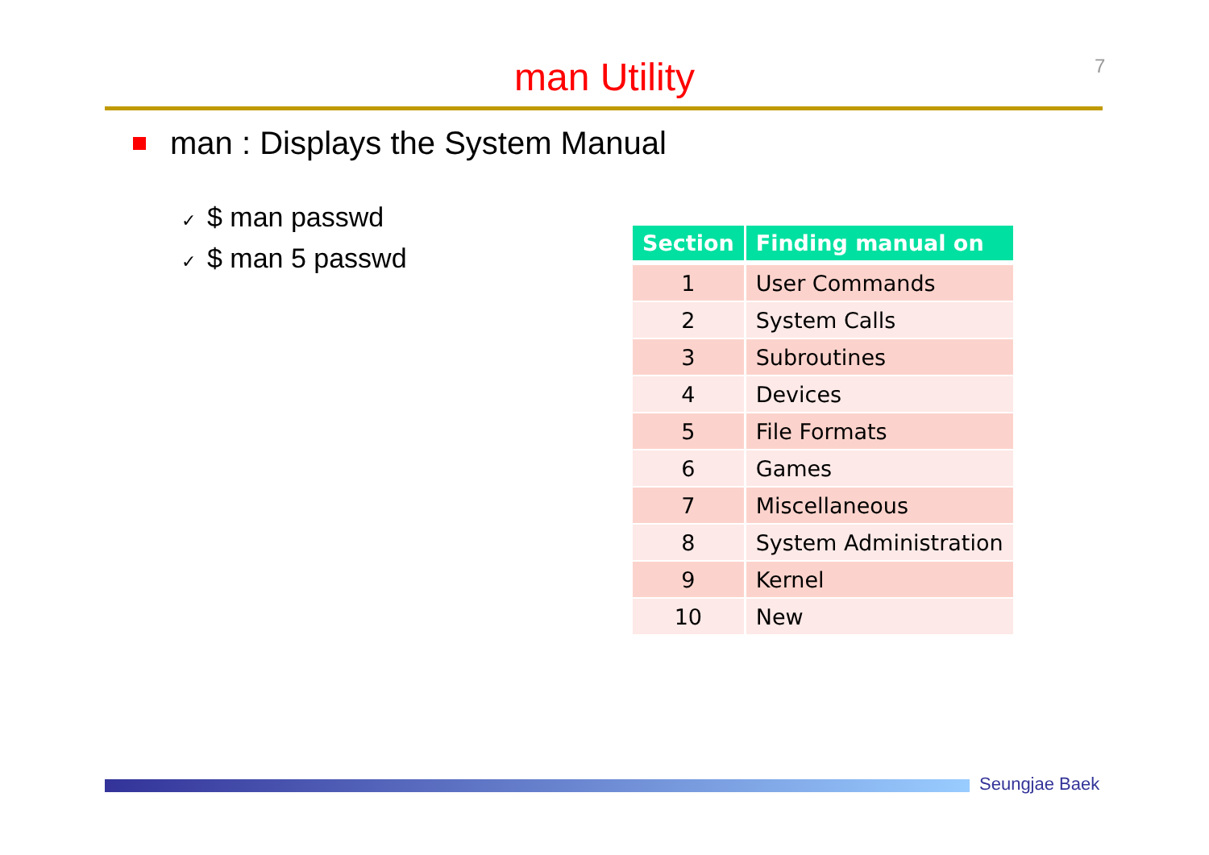7
man Utility
man : Displays the System Manual
✓ $ man passwd
✓ $ man 5 passwd
| Section | Finding manual on |
| --- | --- |
| 1 | User Commands |
| 2 | System Calls |
| 3 | Subroutines |
| 4 | Devices |
| 5 | File Formats |
| 6 | Games |
| 7 | Miscellaneous |
| 8 | System Administration |
| 9 | Kernel |
| 10 | New |
Seungjae Baek